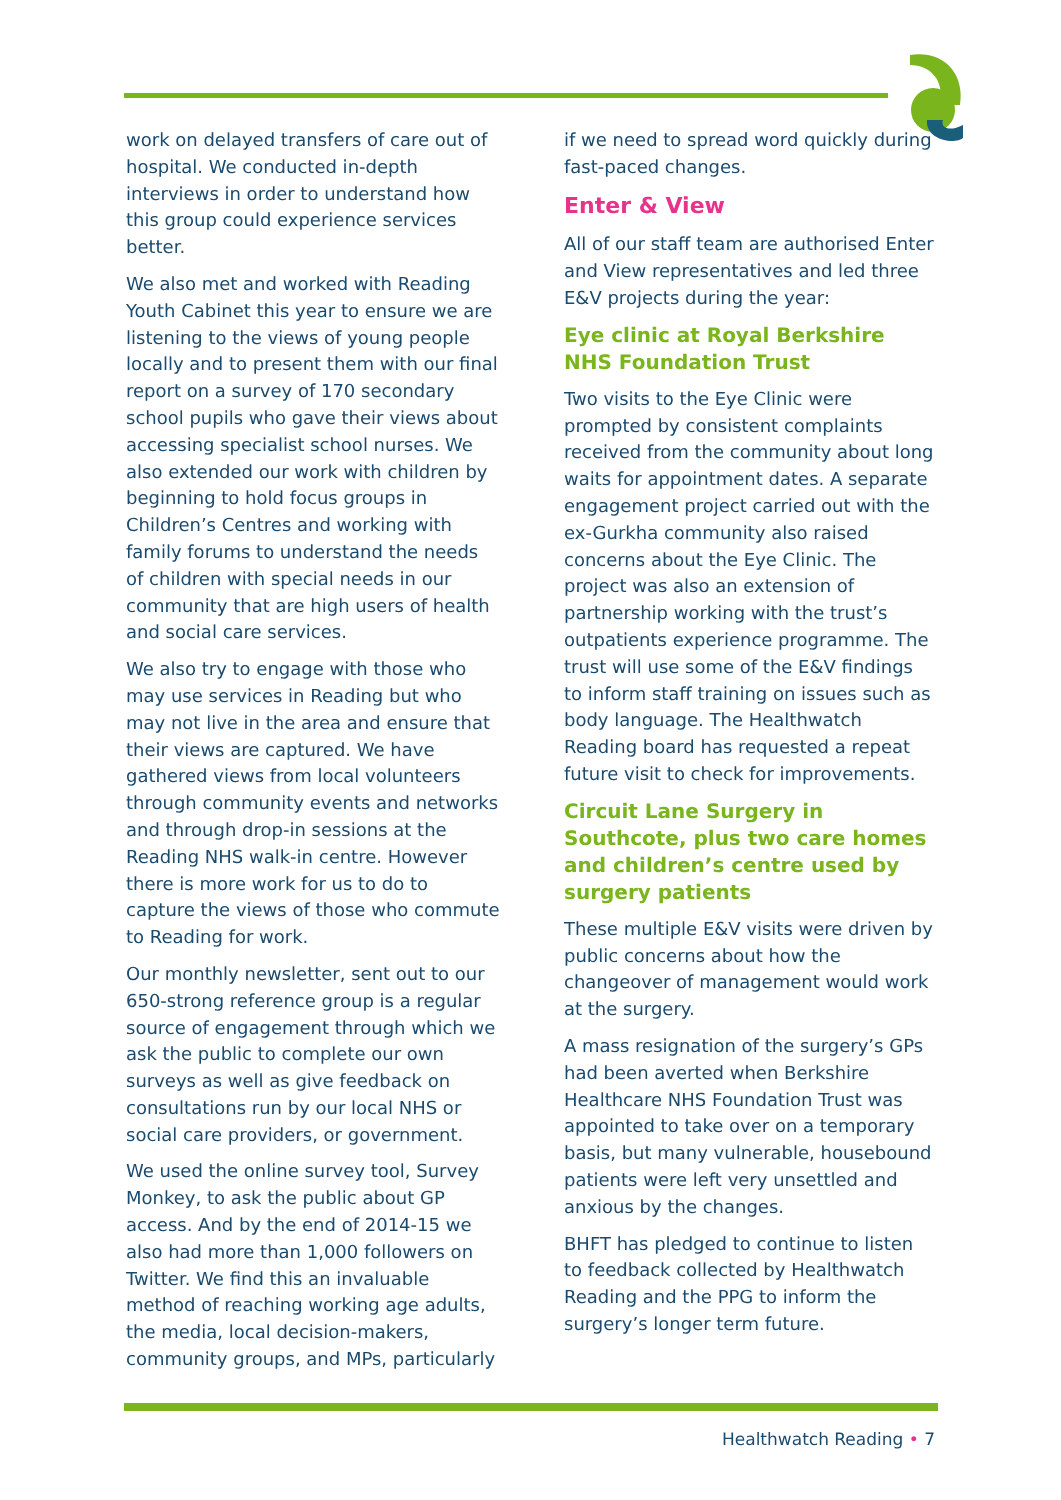work on delayed transfers of care out of hospital. We conducted in-depth interviews in order to understand how this group could experience services better.
We also met and worked with Reading Youth Cabinet this year to ensure we are listening to the views of young people locally and to present them with our final report on a survey of 170 secondary school pupils who gave their views about accessing specialist school nurses. We also extended our work with children by beginning to hold focus groups in Children’s Centres and working with family forums to understand the needs of children with special needs in our community that are high users of health and social care services.
We also try to engage with those who may use services in Reading but who may not live in the area and ensure that their views are captured. We have gathered views from local volunteers through community events and networks and through drop-in sessions at the Reading NHS walk-in centre. However there is more work for us to do to capture the views of those who commute to Reading for work.
Our monthly newsletter, sent out to our 650-strong reference group is a regular source of engagement through which we ask the public to complete our own surveys as well as give feedback on consultations run by our local NHS or social care providers, or government.
We used the online survey tool, Survey Monkey, to ask the public about GP access. And by the end of 2014-15 we also had more than 1,000 followers on Twitter. We find this an invaluable method of reaching working age adults, the media, local decision-makers, community groups, and MPs, particularly
if we need to spread word quickly during fast-paced changes.
Enter & View
All of our staff team are authorised Enter and View representatives and led three E&V projects during the year:
Eye clinic at Royal Berkshire NHS Foundation Trust
Two visits to the Eye Clinic were prompted by consistent complaints received from the community about long waits for appointment dates. A separate engagement project carried out with the ex-Gurkha community also raised concerns about the Eye Clinic. The project was also an extension of partnership working with the trust’s outpatients experience programme. The trust will use some of the E&V findings to inform staff training on issues such as body language. The Healthwatch Reading board has requested a repeat future visit to check for improvements.
Circuit Lane Surgery in Southcote, plus two care homes and children’s centre used by surgery patients
These multiple E&V visits were driven by public concerns about how the changeover of management would work at the surgery.
A mass resignation of the surgery’s GPs had been averted when Berkshire Healthcare NHS Foundation Trust was appointed to take over on a temporary basis, but many vulnerable, housebound patients were left very unsettled and anxious by the changes.
BHFT has pledged to continue to listen to feedback collected by Healthwatch Reading and the PPG to inform the surgery’s longer term future.
Healthwatch Reading • 7